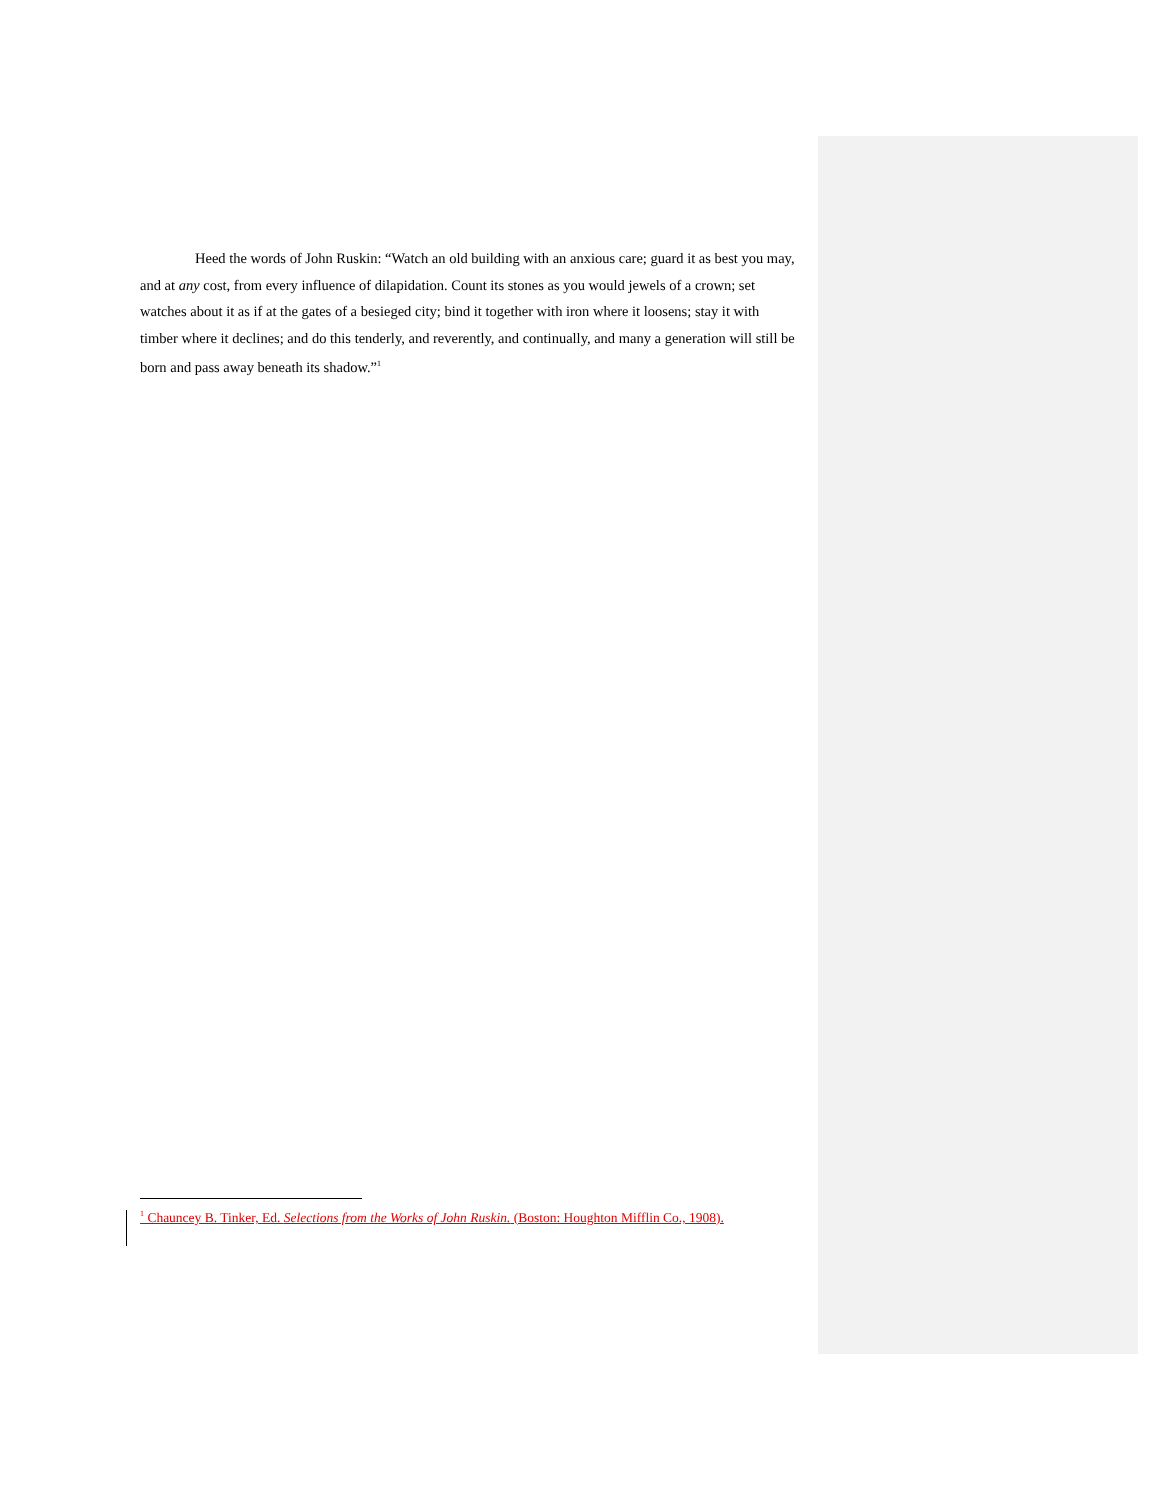Heed the words of John Ruskin: “Watch an old building with an anxious care; guard it as best you may, and at any cost, from every influence of dilapidation. Count its stones as you would jewels of a crown; set watches about it as if at the gates of a besieged city; bind it together with iron where it loosens; stay it with timber where it declines; and do this tenderly, and reverently, and continually, and many a generation will still be born and pass away beneath its shadow.”<sup>1</sup>
<sup>1</sup> Chauncey B. Tinker, Ed. Selections from the Works of John Ruskin. (Boston: Houghton Mifflin Co., 1908).